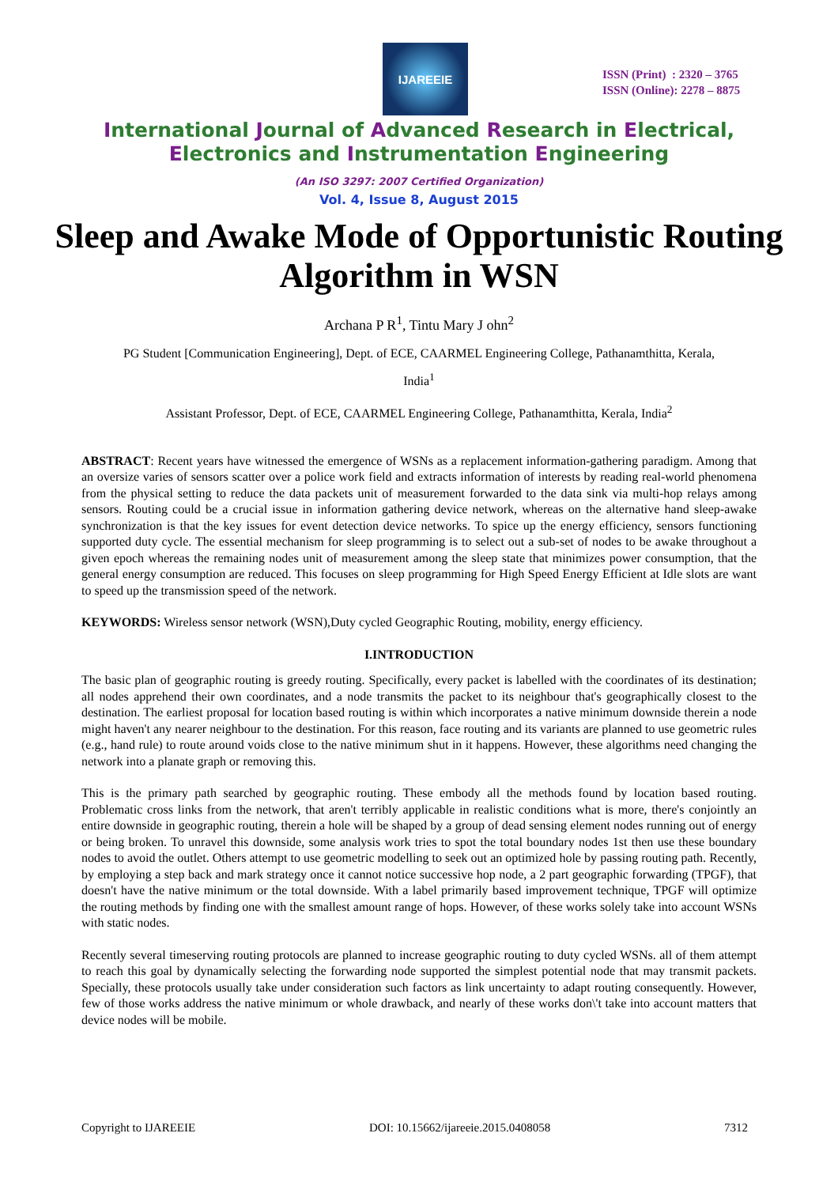IJAREEIE
ISSN (Print) : 2320 – 3765
ISSN (Online): 2278 – 8875
International Journal of Advanced Research in Electrical,
Electronics and Instrumentation Engineering
(An ISO 3297: 2007 Certified Organization)
Vol. 4, Issue 8, August 2015
Sleep and Awake Mode of Opportunistic Routing Algorithm in WSN
Archana P R<sup>1</sup>, Tintu Mary J ohn<sup>2</sup>
PG Student [Communication Engineering], Dept. of ECE, CAARMEL Engineering College, Pathanamthitta, Kerala,
India<sup>1</sup>
Assistant Professor, Dept. of ECE, CAARMEL Engineering College, Pathanamthitta, Kerala, India<sup>2</sup>
ABSTRACT: Recent years have witnessed the emergence of WSNs as a replacement information-gathering paradigm. Among that an oversize varies of sensors scatter over a police work field and extracts information of interests by reading real-world phenomena from the physical setting to reduce the data packets unit of measurement forwarded to the data sink via multi-hop relays among sensors. Routing could be a crucial issue in information gathering device network, whereas on the alternative hand sleep-awake synchronization is that the key issues for event detection device networks. To spice up the energy efficiency, sensors functioning supported duty cycle. The essential mechanism for sleep programming is to select out a sub-set of nodes to be awake throughout a given epoch whereas the remaining nodes unit of measurement among the sleep state that minimizes power consumption, that the general energy consumption are reduced. This focuses on sleep programming for High Speed Energy Efficient at Idle slots are want to speed up the transmission speed of the network.
KEYWORDS: Wireless sensor network (WSN),Duty cycled Geographic Routing, mobility, energy efficiency.
I.INTRODUCTION
The basic plan of geographic routing is greedy routing. Specifically, every packet is labelled with the coordinates of its destination; all nodes apprehend their own coordinates, and a node transmits the packet to its neighbour that's geographically closest to the destination. The earliest proposal for location based routing is within which incorporates a native minimum downside therein a node might haven't any nearer neighbour to the destination. For this reason, face routing and its variants are planned to use geometric rules (e.g., hand rule) to route around voids close to the native minimum shut in it happens. However, these algorithms need changing the network into a planate graph or removing this.
This is the primary path searched by geographic routing. These embody all the methods found by location based routing. Problematic cross links from the network, that aren't terribly applicable in realistic conditions what is more, there's conjointly an entire downside in geographic routing, therein a hole will be shaped by a group of dead sensing element nodes running out of energy or being broken. To unravel this downside, some analysis work tries to spot the total boundary nodes 1st then use these boundary nodes to avoid the outlet. Others attempt to use geometric modelling to seek out an optimized hole by passing routing path. Recently, by employing a step back and mark strategy once it cannot notice successive hop node, a 2 part geographic forwarding (TPGF), that doesn't have the native minimum or the total downside. With a label primarily based improvement technique, TPGF will optimize the routing methods by finding one with the smallest amount range of hops. However, of these works solely take into account WSNs with static nodes.
Recently several timeserving routing protocols are planned to increase geographic routing to duty cycled WSNs. all of them attempt to reach this goal by dynamically selecting the forwarding node supported the simplest potential node that may transmit packets. Specially, these protocols usually take under consideration such factors as link uncertainty to adapt routing consequently. However, few of those works address the native minimum or whole drawback, and nearly of these works don\'t take into account matters that device nodes will be mobile.
Copyright to IJAREEIE DOI: 10.15662/ijareeie.2015.0408058 7312